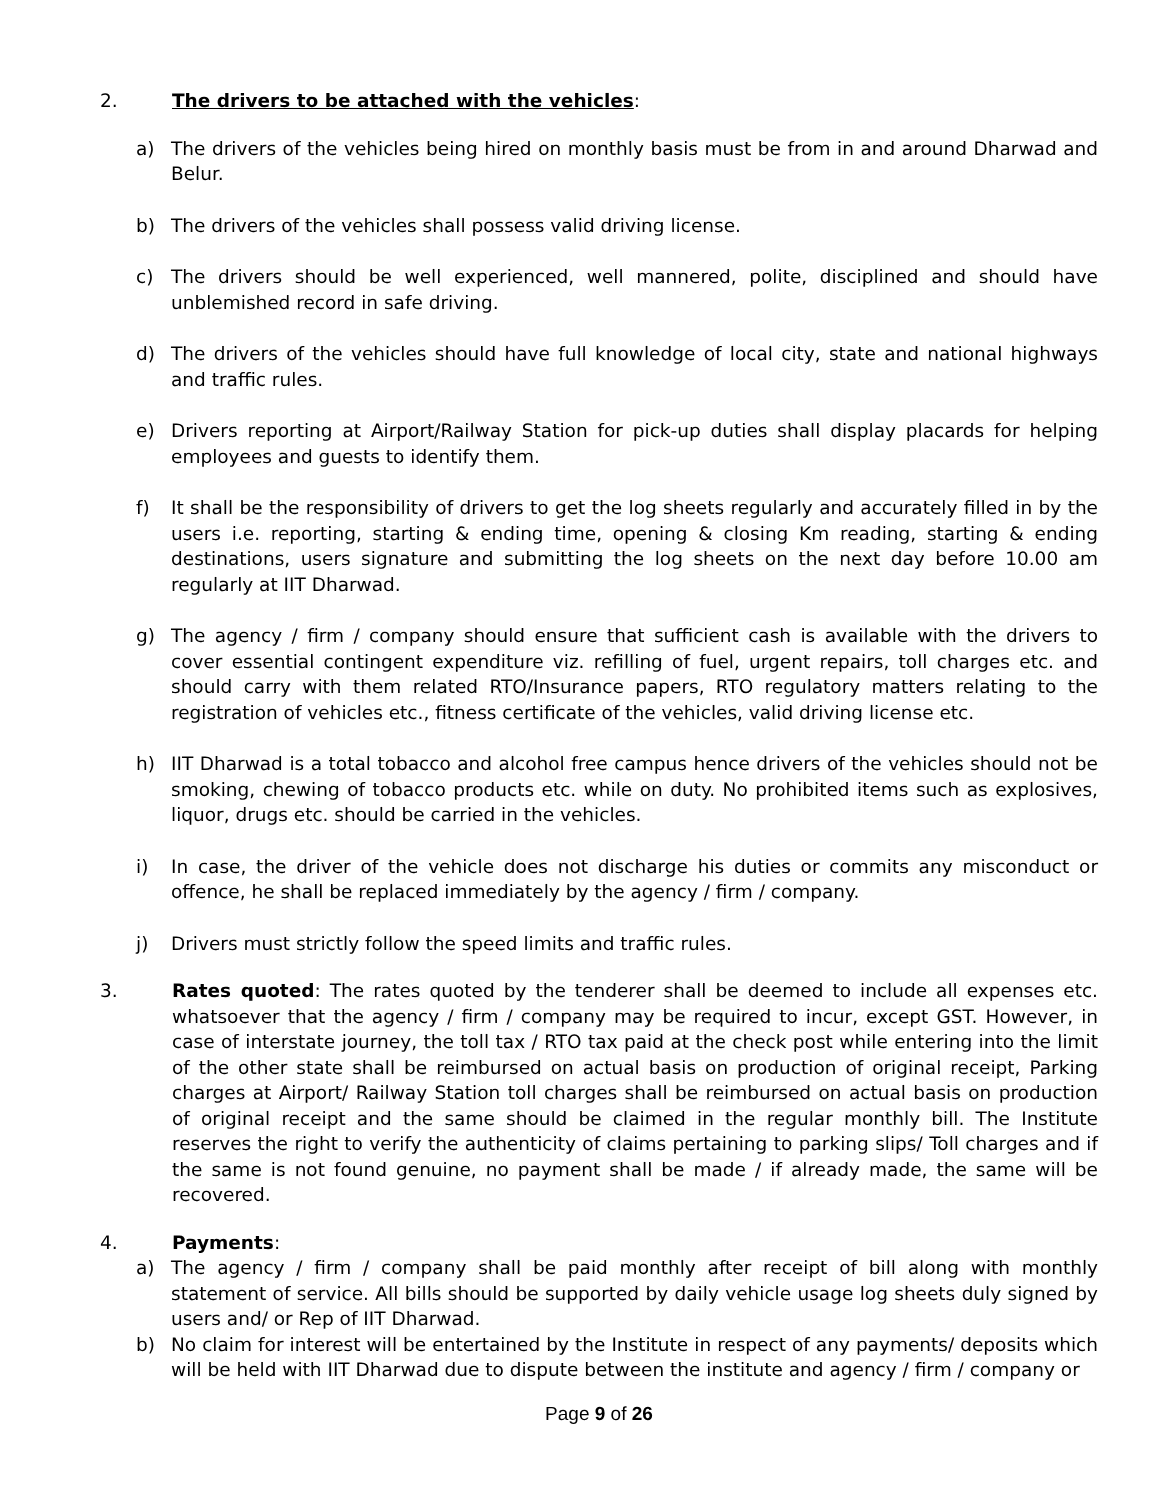2. The drivers to be attached with the vehicles:
a) The drivers of the vehicles being hired on monthly basis must be from in and around Dharwad and Belur.
b) The drivers of the vehicles shall possess valid driving license.
c) The drivers should be well experienced, well mannered, polite, disciplined and should have unblemished record in safe driving.
d) The drivers of the vehicles should have full knowledge of local city, state and national highways and traffic rules.
e) Drivers reporting at Airport/Railway Station for pick-up duties shall display placards for helping employees and guests to identify them.
f) It shall be the responsibility of drivers to get the log sheets regularly and accurately filled in by the users i.e. reporting, starting & ending time, opening & closing Km reading, starting & ending destinations, users signature and submitting the log sheets on the next day before 10.00 am regularly at IIT Dharwad.
g) The agency / firm / company should ensure that sufficient cash is available with the drivers to cover essential contingent expenditure viz. refilling of fuel, urgent repairs, toll charges etc. and should carry with them related RTO/Insurance papers, RTO regulatory matters relating to the registration of vehicles etc., fitness certificate of the vehicles, valid driving license etc.
h) IIT Dharwad is a total tobacco and alcohol free campus hence drivers of the vehicles should not be smoking, chewing of tobacco products etc. while on duty. No prohibited items such as explosives, liquor, drugs etc. should be carried in the vehicles.
i) In case, the driver of the vehicle does not discharge his duties or commits any misconduct or offence, he shall be replaced immediately by the agency / firm / company.
j) Drivers must strictly follow the speed limits and traffic rules.
3. Rates quoted: The rates quoted by the tenderer shall be deemed to include all expenses etc. whatsoever that the agency / firm / company may be required to incur, except GST. However, in case of interstate journey, the toll tax / RTO tax paid at the check post while entering into the limit of the other state shall be reimbursed on actual basis on production of original receipt, Parking charges at Airport/ Railway Station toll charges shall be reimbursed on actual basis on production of original receipt and the same should be claimed in the regular monthly bill. The Institute reserves the right to verify the authenticity of claims pertaining to parking slips/ Toll charges and if the same is not found genuine, no payment shall be made / if already made, the same will be recovered.
4. Payments:
a) The agency / firm / company shall be paid monthly after receipt of bill along with monthly statement of service. All bills should be supported by daily vehicle usage log sheets duly signed by users and/ or Rep of IIT Dharwad.
b) No claim for interest will be entertained by the Institute in respect of any payments/ deposits which will be held with IIT Dharwad due to dispute between the institute and agency / firm / company or
Page 9 of 26